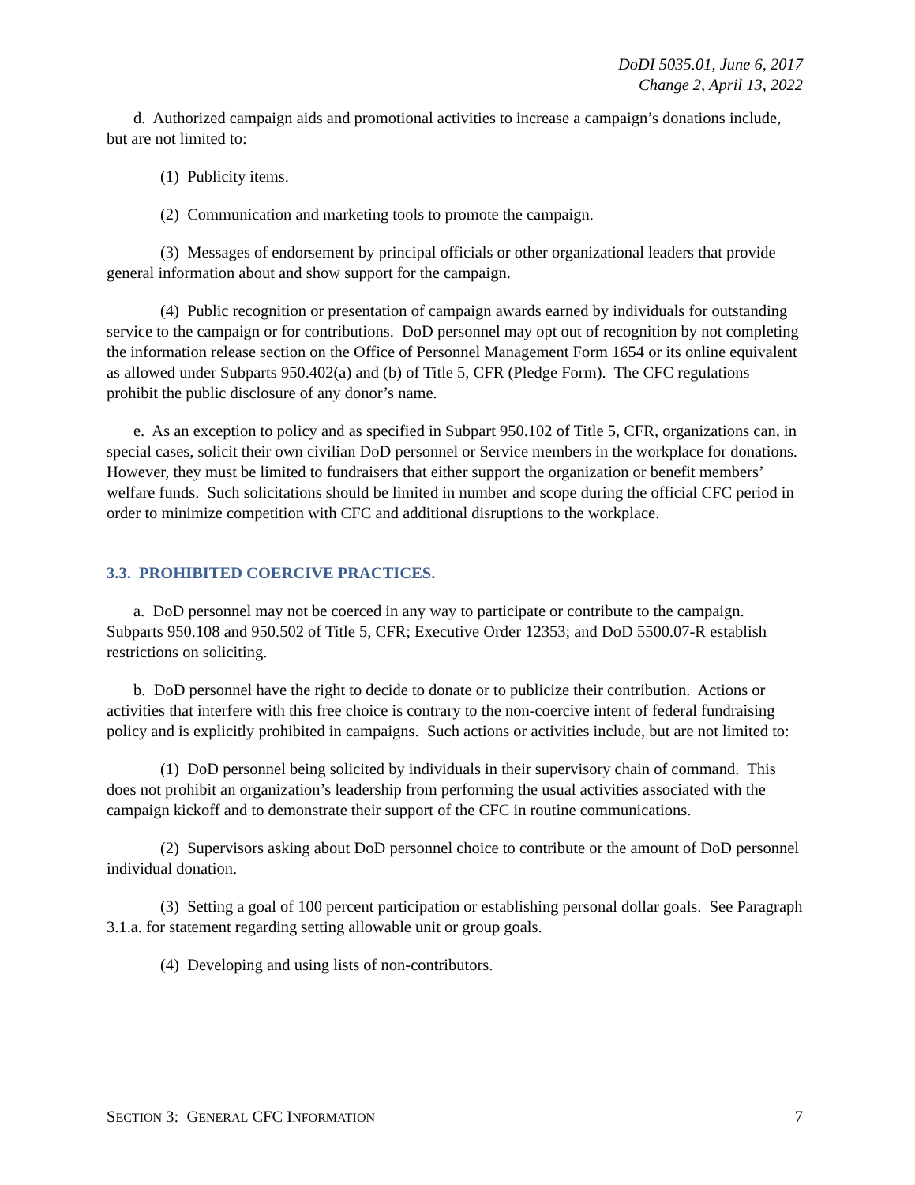DoDI 5035.01, June 6, 2017
Change 2, April 13, 2022
d. Authorized campaign aids and promotional activities to increase a campaign’s donations include, but are not limited to:
(1) Publicity items.
(2) Communication and marketing tools to promote the campaign.
(3) Messages of endorsement by principal officials or other organizational leaders that provide general information about and show support for the campaign.
(4) Public recognition or presentation of campaign awards earned by individuals for outstanding service to the campaign or for contributions. DoD personnel may opt out of recognition by not completing the information release section on the Office of Personnel Management Form 1654 or its online equivalent as allowed under Subparts 950.402(a) and (b) of Title 5, CFR (Pledge Form). The CFC regulations prohibit the public disclosure of any donor’s name.
e. As an exception to policy and as specified in Subpart 950.102 of Title 5, CFR, organizations can, in special cases, solicit their own civilian DoD personnel or Service members in the workplace for donations. However, they must be limited to fundraisers that either support the organization or benefit members’ welfare funds. Such solicitations should be limited in number and scope during the official CFC period in order to minimize competition with CFC and additional disruptions to the workplace.
3.3. PROHIBITED COERCIVE PRACTICES.
a. DoD personnel may not be coerced in any way to participate or contribute to the campaign. Subparts 950.108 and 950.502 of Title 5, CFR; Executive Order 12353; and DoD 5500.07-R establish restrictions on soliciting.
b. DoD personnel have the right to decide to donate or to publicize their contribution. Actions or activities that interfere with this free choice is contrary to the non-coercive intent of federal fundraising policy and is explicitly prohibited in campaigns. Such actions or activities include, but are not limited to:
(1) DoD personnel being solicited by individuals in their supervisory chain of command. This does not prohibit an organization’s leadership from performing the usual activities associated with the campaign kickoff and to demonstrate their support of the CFC in routine communications.
(2) Supervisors asking about DoD personnel choice to contribute or the amount of DoD personnel individual donation.
(3) Setting a goal of 100 percent participation or establishing personal dollar goals. See Paragraph 3.1.a. for statement regarding setting allowable unit or group goals.
(4) Developing and using lists of non-contributors.
SECTION 3: GENERAL CFC INFORMATION 7